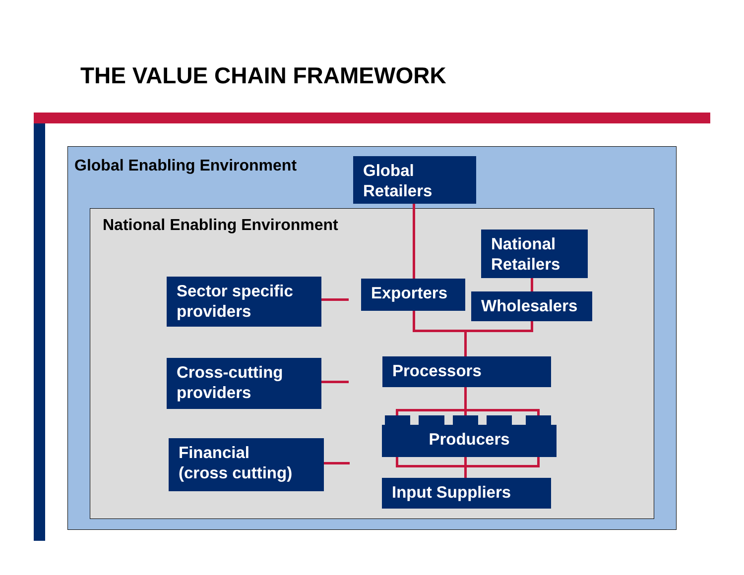THE VALUE CHAIN FRAMEWORK
Global Enabling Environment
National Enabling Environment
Global
Retailers
National
Retailers
Exporters
Wholesalers
Sector specific
providers
Cross-cutting
providers
Financial
(cross cutting)
Processors
Producers
Input Suppliers